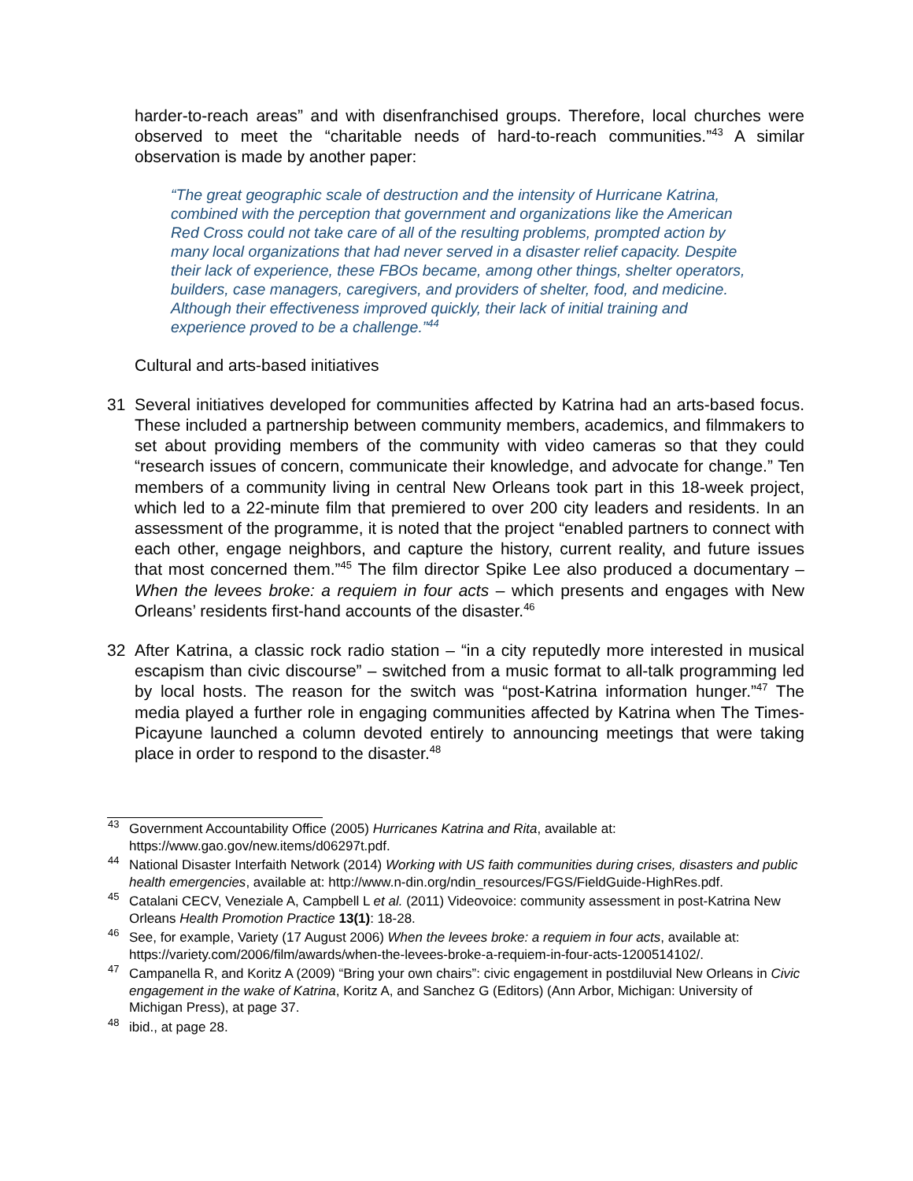harder-to-reach areas” and with disenfranchised groups. Therefore, local churches were observed to meet the “charitable needs of hard-to-reach communities.”<sup>43</sup> A similar observation is made by another paper:
“The great geographic scale of destruction and the intensity of Hurricane Katrina, combined with the perception that government and organizations like the American Red Cross could not take care of all of the resulting problems, prompted action by many local organizations that had never served in a disaster relief capacity. Despite their lack of experience, these FBOs became, among other things, shelter operators, builders, case managers, caregivers, and providers of shelter, food, and medicine. Although their effectiveness improved quickly, their lack of initial training and experience proved to be a challenge.”<sup>44</sup>
Cultural and arts-based initiatives
31 Several initiatives developed for communities affected by Katrina had an arts-based focus. These included a partnership between community members, academics, and filmmakers to set about providing members of the community with video cameras so that they could “research issues of concern, communicate their knowledge, and advocate for change.” Ten members of a community living in central New Orleans took part in this 18-week project, which led to a 22-minute film that premiered to over 200 city leaders and residents. In an assessment of the programme, it is noted that the project “enabled partners to connect with each other, engage neighbors, and capture the history, current reality, and future issues that most concerned them.”<sup>45</sup> The film director Spike Lee also produced a documentary – When the levees broke: a requiem in four acts – which presents and engages with New Orleans’ residents first-hand accounts of the disaster.<sup>46</sup>
32 After Katrina, a classic rock radio station – “in a city reputedly more interested in musical escapism than civic discourse” – switched from a music format to all-talk programming led by local hosts. The reason for the switch was “post-Katrina information hunger.”<sup>47</sup> The media played a further role in engaging communities affected by Katrina when The Times-Picayune launched a column devoted entirely to announcing meetings that were taking place in order to respond to the disaster.<sup>48</sup>
<sup>43</sup>
Government Accountability Office (2005) Hurricanes Katrina and Rita, available at: https://www.gao.gov/new.items/d06297t.pdf.
<sup>44</sup>
National Disaster Interfaith Network (2014) Working with US faith communities during crises, disasters and public health emergencies, available at: http://www.n-din.org/ndin_resources/FGS/FieldGuide-HighRes.pdf.
<sup>45</sup>
Catalani CECV, Veneziale A, Campbell L et al. (2011) Videovoice: community assessment in post-Katrina New Orleans Health Promotion Practice 13(1): 18-28.
<sup>46</sup>
See, for example, Variety (17 August 2006) When the levees broke: a requiem in four acts, available at: https://variety.com/2006/film/awards/when-the-levees-broke-a-requiem-in-four-acts-1200514102/.
<sup>47</sup>
Campanella R, and Koritz A (2009) “Bring your own chairs”: civic engagement in postdiluvial New Orleans in Civic engagement in the wake of Katrina, Koritz A, and Sanchez G (Editors) (Ann Arbor, Michigan: University of Michigan Press), at page 37.
<sup>48</sup>
ibid., at page 28.